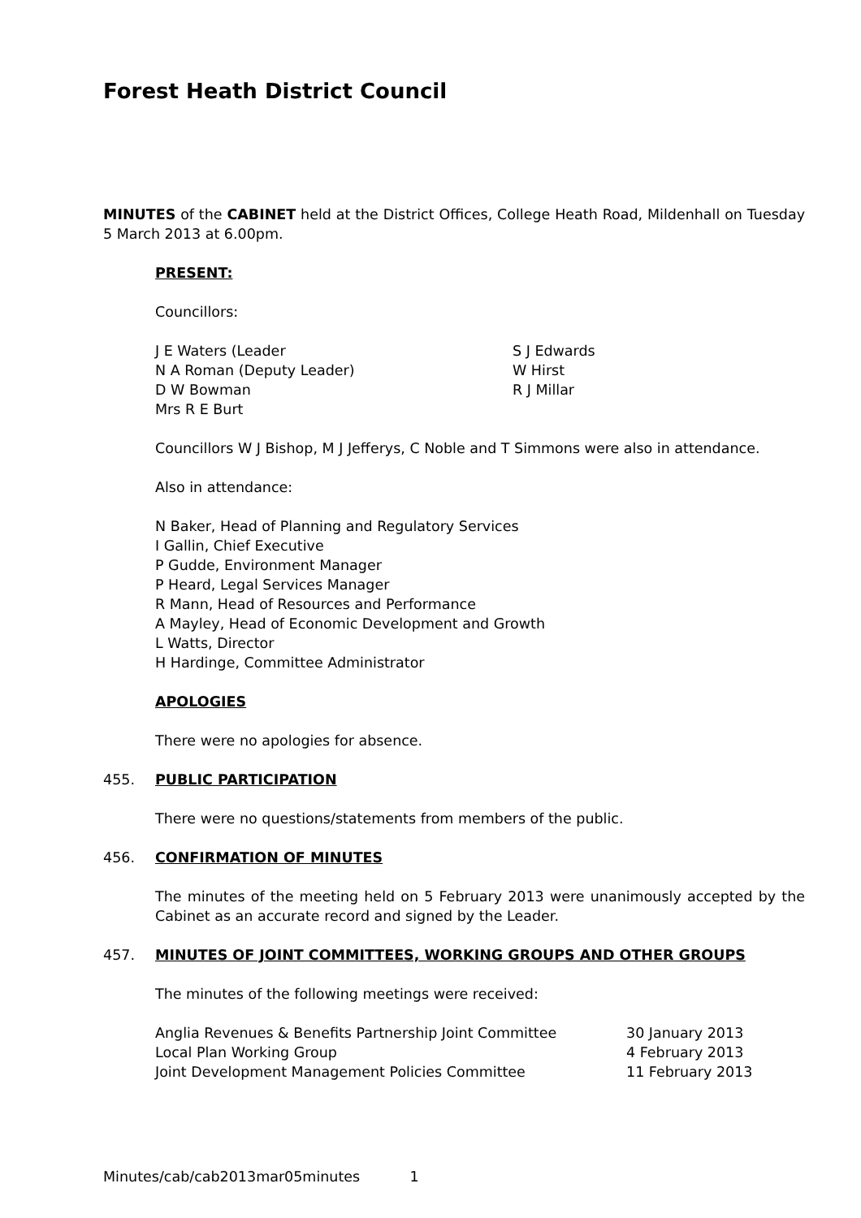Forest Heath District Council
MINUTES of the CABINET held at the District Offices, College Heath Road, Mildenhall on Tuesday 5 March 2013 at 6.00pm.
PRESENT:
Councillors:
J E Waters (Leader
N A Roman (Deputy Leader)
D W Bowman
Mrs R E Burt
S J Edwards
W Hirst
R J Millar
Councillors W J Bishop, M J Jefferys, C Noble and T Simmons were also in attendance.
Also in attendance:
N Baker, Head of Planning and Regulatory Services
I Gallin, Chief Executive
P Gudde, Environment Manager
P Heard, Legal Services Manager
R Mann, Head of Resources and Performance
A Mayley, Head of Economic Development and Growth
L Watts, Director
H Hardinge, Committee Administrator
APOLOGIES
There were no apologies for absence.
455. PUBLIC PARTICIPATION
There were no questions/statements from members of the public.
456. CONFIRMATION OF MINUTES
The minutes of the meeting held on 5 February 2013 were unanimously accepted by the Cabinet as an accurate record and signed by the Leader.
457. MINUTES OF JOINT COMMITTEES, WORKING GROUPS AND OTHER GROUPS
The minutes of the following meetings were received:
Anglia Revenues & Benefits Partnership Joint Committee 30 January 2013
Local Plan Working Group 4 February 2013
Joint Development Management Policies Committee 11 February 2013
Minutes/cab/cab2013mar05minutes 1